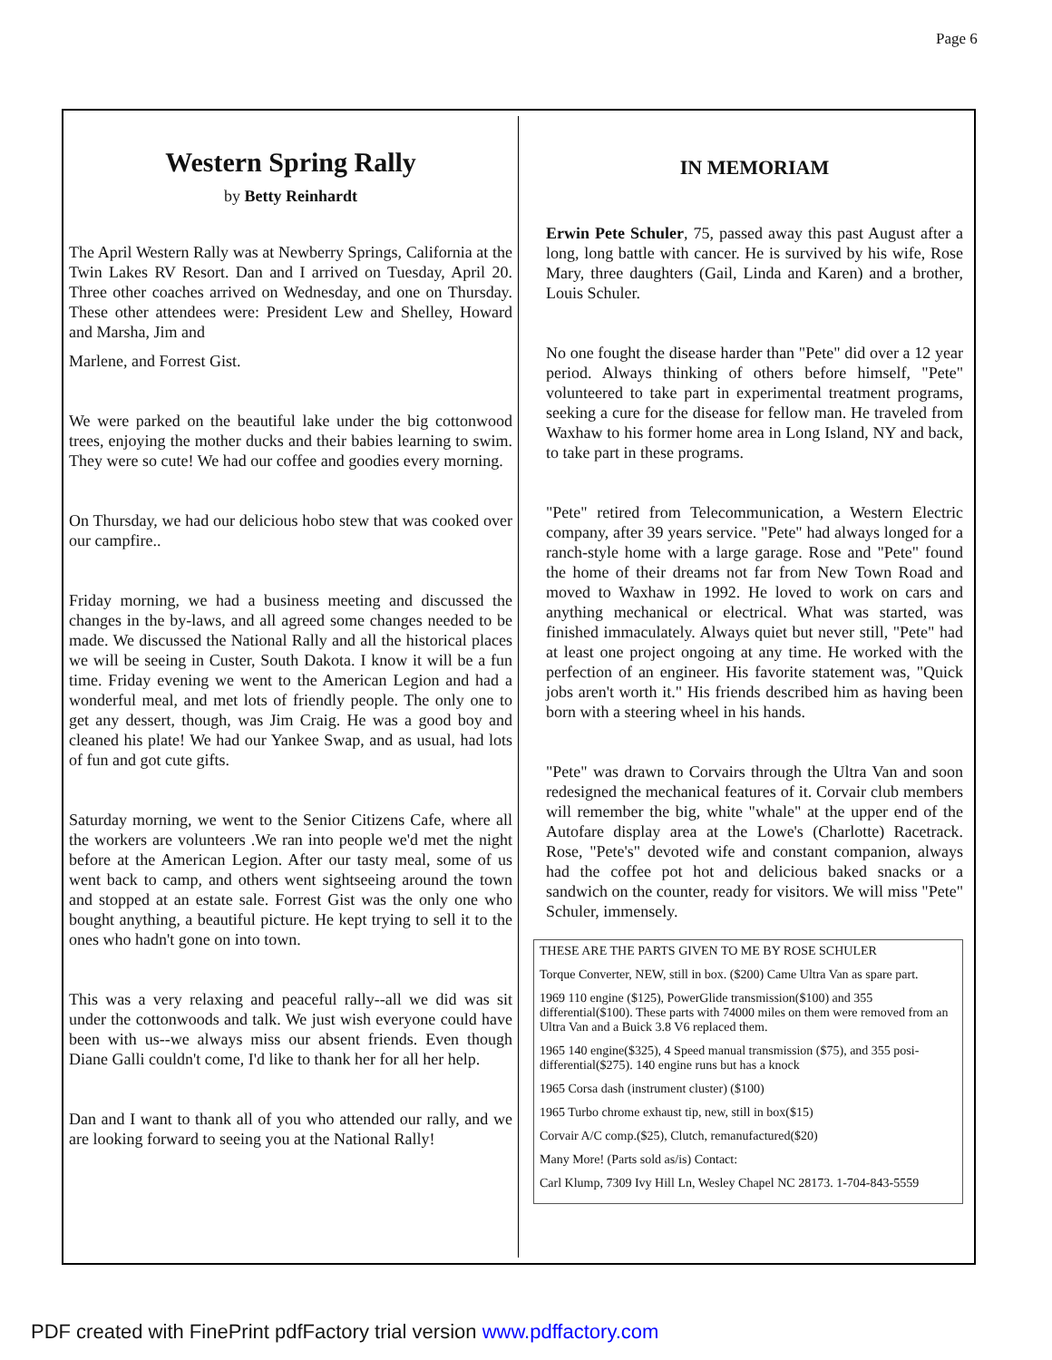Page 6
Western Spring Rally
by Betty Reinhardt
The April Western Rally was at Newberry Springs, California at the Twin Lakes RV Resort. Dan and I arrived on Tuesday, April 20. Three other coaches arrived on Wednesday, and one on Thursday. These other attendees were: President Lew and Shelley, Howard and Marsha, Jim and
Marlene, and Forrest Gist.
We were parked on the beautiful lake under the big cottonwood trees, enjoying the mother ducks and their babies learning to swim. They were so cute! We had our coffee and goodies every morning.
On Thursday, we had our delicious hobo stew that was cooked over our campfire..
Friday morning, we had a business meeting and discussed the changes in the by-laws, and all agreed some changes needed to be made. We discussed the National Rally and all the historical places we will be seeing in Custer, South Dakota. I know it will be a fun time. Friday evening we went to the American Legion and had a wonderful meal, and met lots of friendly people. The only one to get any dessert, though, was Jim Craig. He was a good boy and cleaned his plate! We had our Yankee Swap, and as usual, had lots of fun and got cute gifts.
Saturday morning, we went to the Senior Citizens Cafe, where all the workers are volunteers .We ran into people we'd met the night before at the American Legion. After our tasty meal, some of us went back to camp, and others went sightseeing around the town and stopped at an estate sale. Forrest Gist was the only one who bought anything, a beautiful picture. He kept trying to sell it to the ones who hadn't gone on into town.
This was a very relaxing and peaceful rally--all we did was sit under the cottonwoods and talk. We just wish everyone could have been with us--we always miss our absent friends. Even though Diane Galli couldn't come, I'd like to thank her for all her help.
Dan and I want to thank all of you who attended our rally, and we are looking forward to seeing you at the National Rally!
IN MEMORIAM
Erwin Pete Schuler, 75, passed away this past August after a long, long battle with cancer. He is survived by his wife, Rose Mary, three daughters (Gail, Linda and Karen) and a brother, Louis Schuler.
No one fought the disease harder than "Pete" did over a 12 year period. Always thinking of others before himself, "Pete" volunteered to take part in experimental treatment programs, seeking a cure for the disease for fellow man. He traveled from Waxhaw to his former home area in Long Island, NY and back, to take part in these programs.
"Pete" retired from Telecommunication, a Western Electric company, after 39 years service. "Pete" had always longed for a ranch-style home with a large garage. Rose and "Pete" found the home of their dreams not far from New Town Road and moved to Waxhaw in 1992. He loved to work on cars and anything mechanical or electrical. What was started, was finished immaculately. Always quiet but never still, "Pete" had at least one project ongoing at any time. He worked with the perfection of an engineer. His favorite statement was, "Quick jobs aren't worth it." His friends described him as having been born with a steering wheel in his hands.
"Pete" was drawn to Corvairs through the Ultra Van and soon redesigned the mechanical features of it. Corvair club members will remember the big, white "whale" at the upper end of the Autofare display area at the Lowe's (Charlotte) Racetrack. Rose, "Pete's" devoted wife and constant companion, always had the coffee pot hot and delicious baked snacks or a sandwich on the counter, ready for visitors. We will miss "Pete" Schuler, immensely.
THESE ARE THE PARTS GIVEN TO ME BY ROSE SCHULER
Torque Converter, NEW, still in box. ($200) Came Ultra Van as spare part.
1969 110 engine ($125), PowerGlide transmission($100) and 355 differential($100). These parts with 74000 miles on them were removed from an Ultra Van and a Buick 3.8 V6 replaced them.
1965 140 engine($325), 4 Speed manual transmission ($75), and 355 posi-differential($275). 140 engine runs but has a knock
1965 Corsa dash (instrument cluster) ($100)
1965 Turbo chrome exhaust tip, new, still in box($15)
Corvair A/C comp.($25), Clutch, remanufactured($20)
Many More! (Parts sold as/is) Contact:
Carl Klump, 7309 Ivy Hill Ln, Wesley Chapel NC 28173. 1-704-843-5559
PDF created with FinePrint pdfFactory trial version www.pdffactory.com